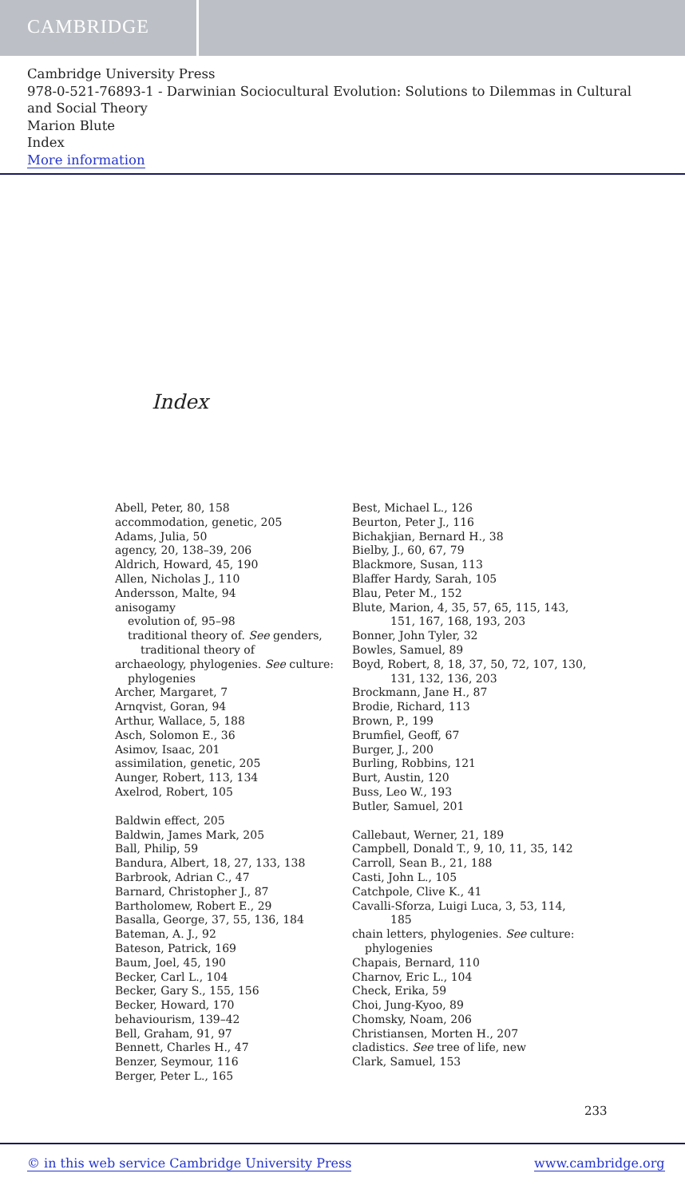CAMBRIDGE
Cambridge University Press
978-0-521-76893-1 - Darwinian Sociocultural Evolution: Solutions to Dilemmas in Cultural and Social Theory
Marion Blute
Index
More information
Index
Abell, Peter, 80, 158
accommodation, genetic, 205
Adams, Julia, 50
agency, 20, 138–39, 206
Aldrich, Howard, 45, 190
Allen, Nicholas J., 110
Andersson, Malte, 94
anisogamy
evolution of, 95–98
traditional theory of. See genders, traditional theory of
archaeology, phylogenies. See culture: phylogenies
Archer, Margaret, 7
Arnqvist, Goran, 94
Arthur, Wallace, 5, 188
Asch, Solomon E., 36
Asimov, Isaac, 201
assimilation, genetic, 205
Aunger, Robert, 113, 134
Axelrod, Robert, 105
Baldwin effect, 205
Baldwin, James Mark, 205
Ball, Philip, 59
Bandura, Albert, 18, 27, 133, 138
Barbrook, Adrian C., 47
Barnard, Christopher J., 87
Bartholomew, Robert E., 29
Basalla, George, 37, 55, 136, 184
Bateman, A. J., 92
Bateson, Patrick, 169
Baum, Joel, 45, 190
Becker, Carl L., 104
Becker, Gary S., 155, 156
Becker, Howard, 170
behaviourism, 139–42
Bell, Graham, 91, 97
Bennett, Charles H., 47
Benzer, Seymour, 116
Berger, Peter L., 165
Best, Michael L., 126
Beurton, Peter J., 116
Bichakjian, Bernard H., 38
Bielby, J., 60, 67, 79
Blackmore, Susan, 113
Blaffer Hardy, Sarah, 105
Blau, Peter M., 152
Blute, Marion, 4, 35, 57, 65, 115, 143, 151, 167, 168, 193, 203
Bonner, John Tyler, 32
Bowles, Samuel, 89
Boyd, Robert, 8, 18, 37, 50, 72, 107, 130, 131, 132, 136, 203
Brockmann, Jane H., 87
Brodie, Richard, 113
Brown, P., 199
Brumfiel, Geoff, 67
Burger, J., 200
Burling, Robbins, 121
Burt, Austin, 120
Buss, Leo W., 193
Butler, Samuel, 201
Callebaut, Werner, 21, 189
Campbell, Donald T., 9, 10, 11, 35, 142
Carroll, Sean B., 21, 188
Casti, John L., 105
Catchpole, Clive K., 41
Cavalli-Sforza, Luigi Luca, 3, 53, 114, 185
chain letters, phylogenies. See culture: phylogenies
Chapais, Bernard, 110
Charnov, Eric L., 104
Check, Erika, 59
Choi, Jung-Kyoo, 89
Chomsky, Noam, 206
Christiansen, Morten H., 207
cladistics. See tree of life, new
Clark, Samuel, 153
233
© in this web service Cambridge University Press www.cambridge.org